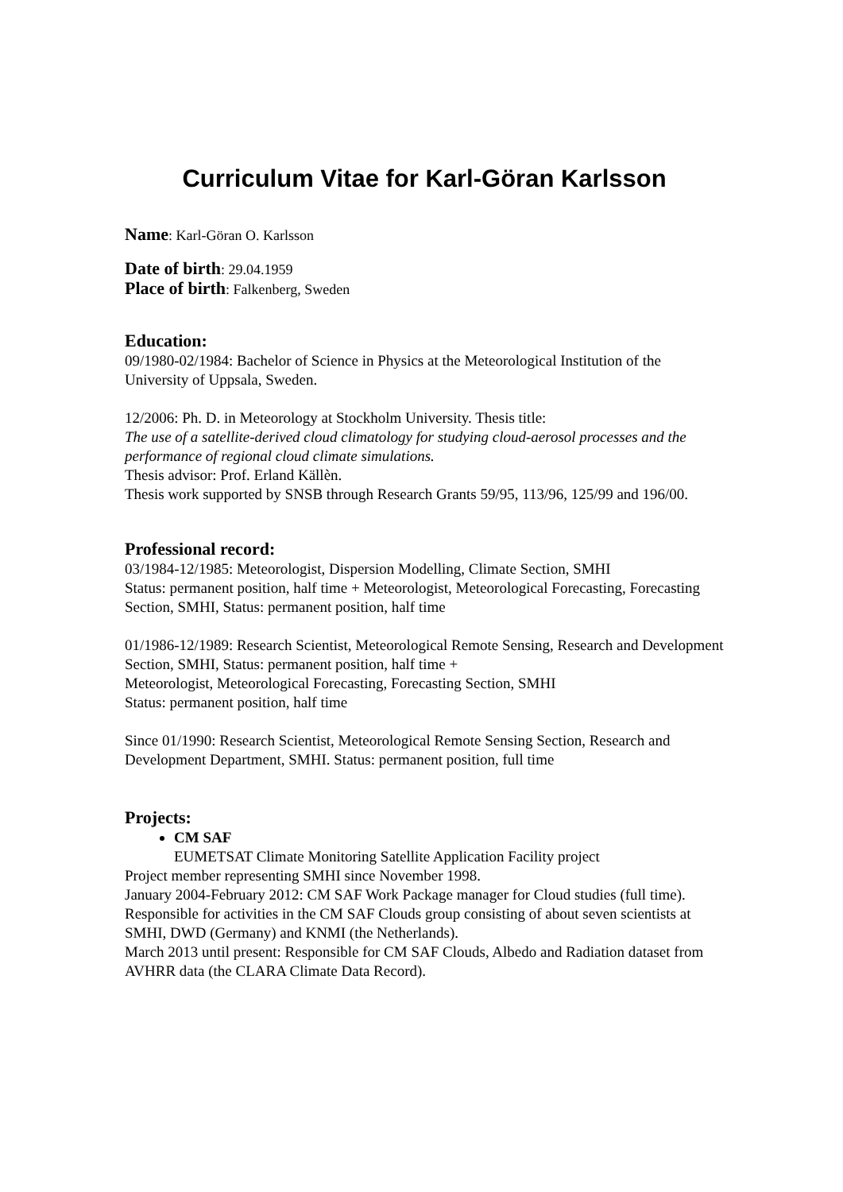Curriculum Vitae for Karl-Göran Karlsson
Name: Karl-Göran O. Karlsson
Date of birth: 29.04.1959
Place of birth: Falkenberg, Sweden
Education:
09/1980-02/1984: Bachelor of Science in Physics at the Meteorological Institution of the University of Uppsala, Sweden.
12/2006: Ph. D. in Meteorology at Stockholm University. Thesis title:
The use of a satellite-derived cloud climatology for studying cloud-aerosol processes and the performance of regional cloud climate simulations.
Thesis advisor: Prof. Erland Källèn.
Thesis work supported by SNSB through Research Grants 59/95, 113/96, 125/99 and 196/00.
Professional record:
03/1984-12/1985: Meteorologist, Dispersion Modelling, Climate Section, SMHI
Status: permanent position, half time + Meteorologist, Meteorological Forecasting, Forecasting Section, SMHI, Status: permanent position, half time
01/1986-12/1989: Research Scientist, Meteorological Remote Sensing, Research and Development Section, SMHI, Status: permanent position, half time +
Meteorologist, Meteorological Forecasting, Forecasting Section, SMHI
Status: permanent position, half time
Since 01/1990: Research Scientist, Meteorological Remote Sensing Section, Research and Development Department, SMHI. Status: permanent position, full time
Projects:
CM SAF
EUMETSAT Climate Monitoring Satellite Application Facility project
Project member representing SMHI since November 1998.
January 2004-February 2012: CM SAF Work Package manager for Cloud studies (full time). Responsible for activities in the CM SAF Clouds group consisting of about seven scientists at SMHI, DWD (Germany) and KNMI (the Netherlands).
March 2013 until present: Responsible for CM SAF Clouds, Albedo and Radiation dataset from AVHRR data (the CLARA Climate Data Record).